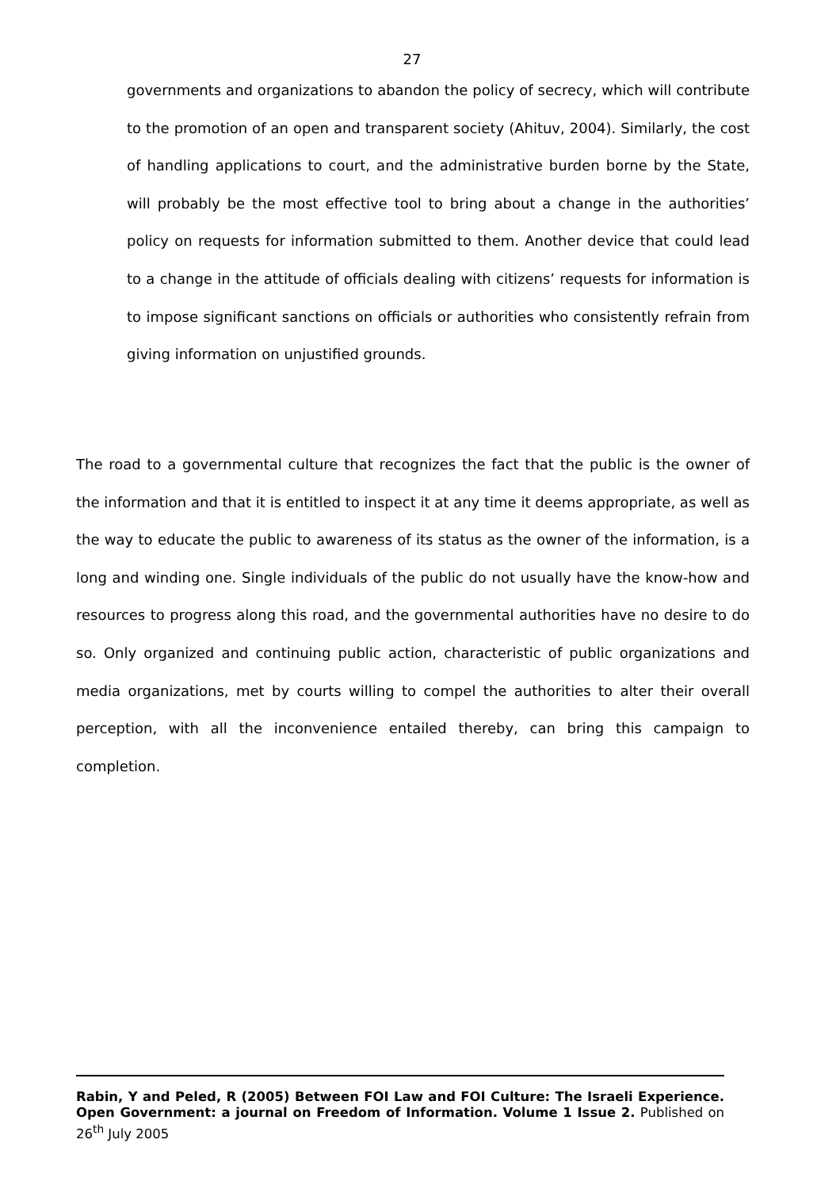27
governments and organizations to abandon the policy of secrecy, which will contribute to the promotion of an open and transparent society (Ahituv, 2004). Similarly, the cost of handling applications to court, and the administrative burden borne by the State, will probably be the most effective tool to bring about a change in the authorities’ policy on requests for information submitted to them. Another device that could lead to a change in the attitude of officials dealing with citizens’ requests for information is to impose significant sanctions on officials or authorities who consistently refrain from giving information on unjustified grounds.
The road to a governmental culture that recognizes the fact that the public is the owner of the information and that it is entitled to inspect it at any time it deems appropriate, as well as the way to educate the public to awareness of its status as the owner of the information, is a long and winding one. Single individuals of the public do not usually have the know-how and resources to progress along this road, and the governmental authorities have no desire to do so. Only organized and continuing public action, characteristic of public organizations and media organizations, met by courts willing to compel the authorities to alter their overall perception, with all the inconvenience entailed thereby, can bring this campaign to completion.
Rabin, Y and Peled, R (2005) Between FOI Law and FOI Culture: The Israeli Experience. Open Government: a journal on Freedom of Information. Volume 1 Issue 2. Published on 26<sup>th</sup> July 2005